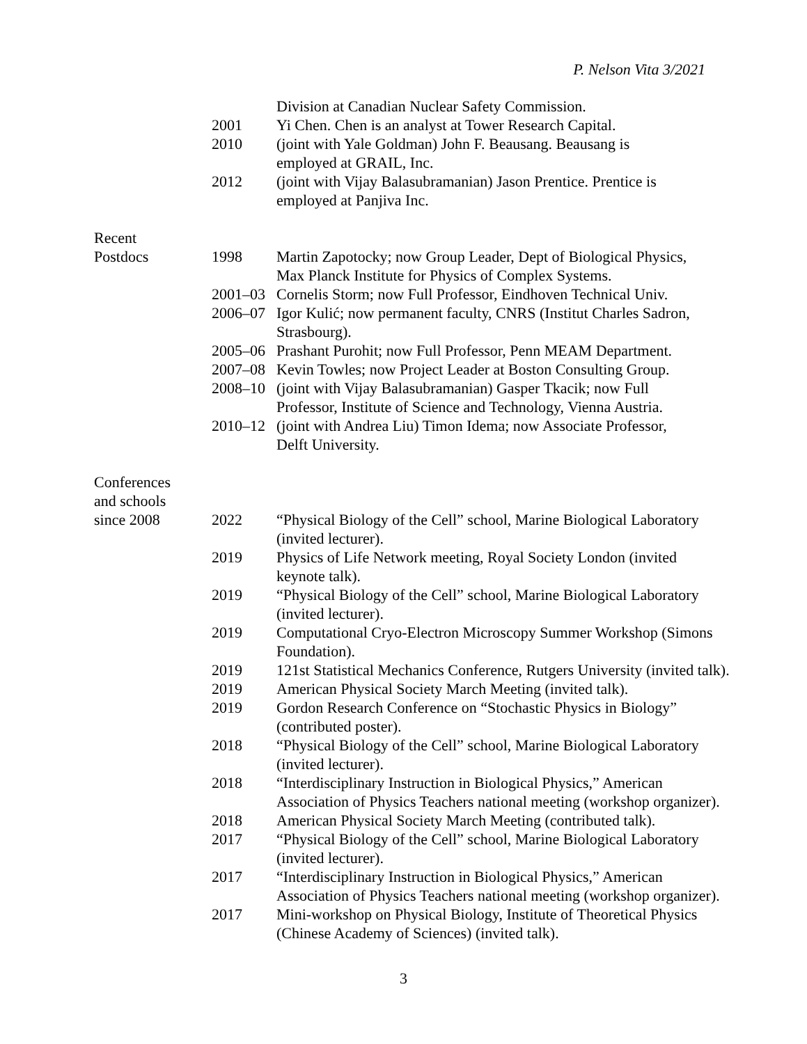P. Nelson Vita 3/2021
Division at Canadian Nuclear Safety Commission.
2001 Yi Chen. Chen is an analyst at Tower Research Capital.
2010 (joint with Yale Goldman) John F. Beausang. Beausang is
employed at GRAIL, Inc.
2012 (joint with Vijay Balasubramanian) Jason Prentice. Prentice is
employed at Panjiva Inc.
Recent
Postdocs 1998 Martin Zapotocky; now Group Leader, Dept of Biological Physics,
Max Planck Institute for Physics of Complex Systems.
2001–03 Cornelis Storm; now Full Professor, Eindhoven Technical Univ.
2006–07 Igor Kulić; now permanent faculty, CNRS (Institut Charles Sadron,
Strasbourg).
2005–06 Prashant Purohit; now Full Professor, Penn MEAM Department.
2007–08 Kevin Towles; now Project Leader at Boston Consulting Group.
2008–10 (joint with Vijay Balasubramanian) Gasper Tkacik; now Full
Professor, Institute of Science and Technology, Vienna Austria.
2010–12 (joint with Andrea Liu) Timon Idema; now Associate Professor,
Delft University.
Conferences
and schools
since 2008 2022 “Physical Biology of the Cell” school, Marine Biological Laboratory
(invited lecturer).
2019 Physics of Life Network meeting, Royal Society London (invited
keynote talk).
2019 “Physical Biology of the Cell” school, Marine Biological Laboratory
(invited lecturer).
2019 Computational Cryo-Electron Microscopy Summer Workshop (Simons
Foundation).
2019 121st Statistical Mechanics Conference, Rutgers University (invited talk).
2019 American Physical Society March Meeting (invited talk).
2019 Gordon Research Conference on “Stochastic Physics in Biology”
(contributed poster).
2018 “Physical Biology of the Cell” school, Marine Biological Laboratory
(invited lecturer).
2018 “Interdisciplinary Instruction in Biological Physics,” American
Association of Physics Teachers national meeting (workshop organizer).
2018 American Physical Society March Meeting (contributed talk).
2017 “Physical Biology of the Cell” school, Marine Biological Laboratory
(invited lecturer).
2017 “Interdisciplinary Instruction in Biological Physics,” American
Association of Physics Teachers national meeting (workshop organizer).
2017 Mini-workshop on Physical Biology, Institute of Theoretical Physics
(Chinese Academy of Sciences) (invited talk).
3